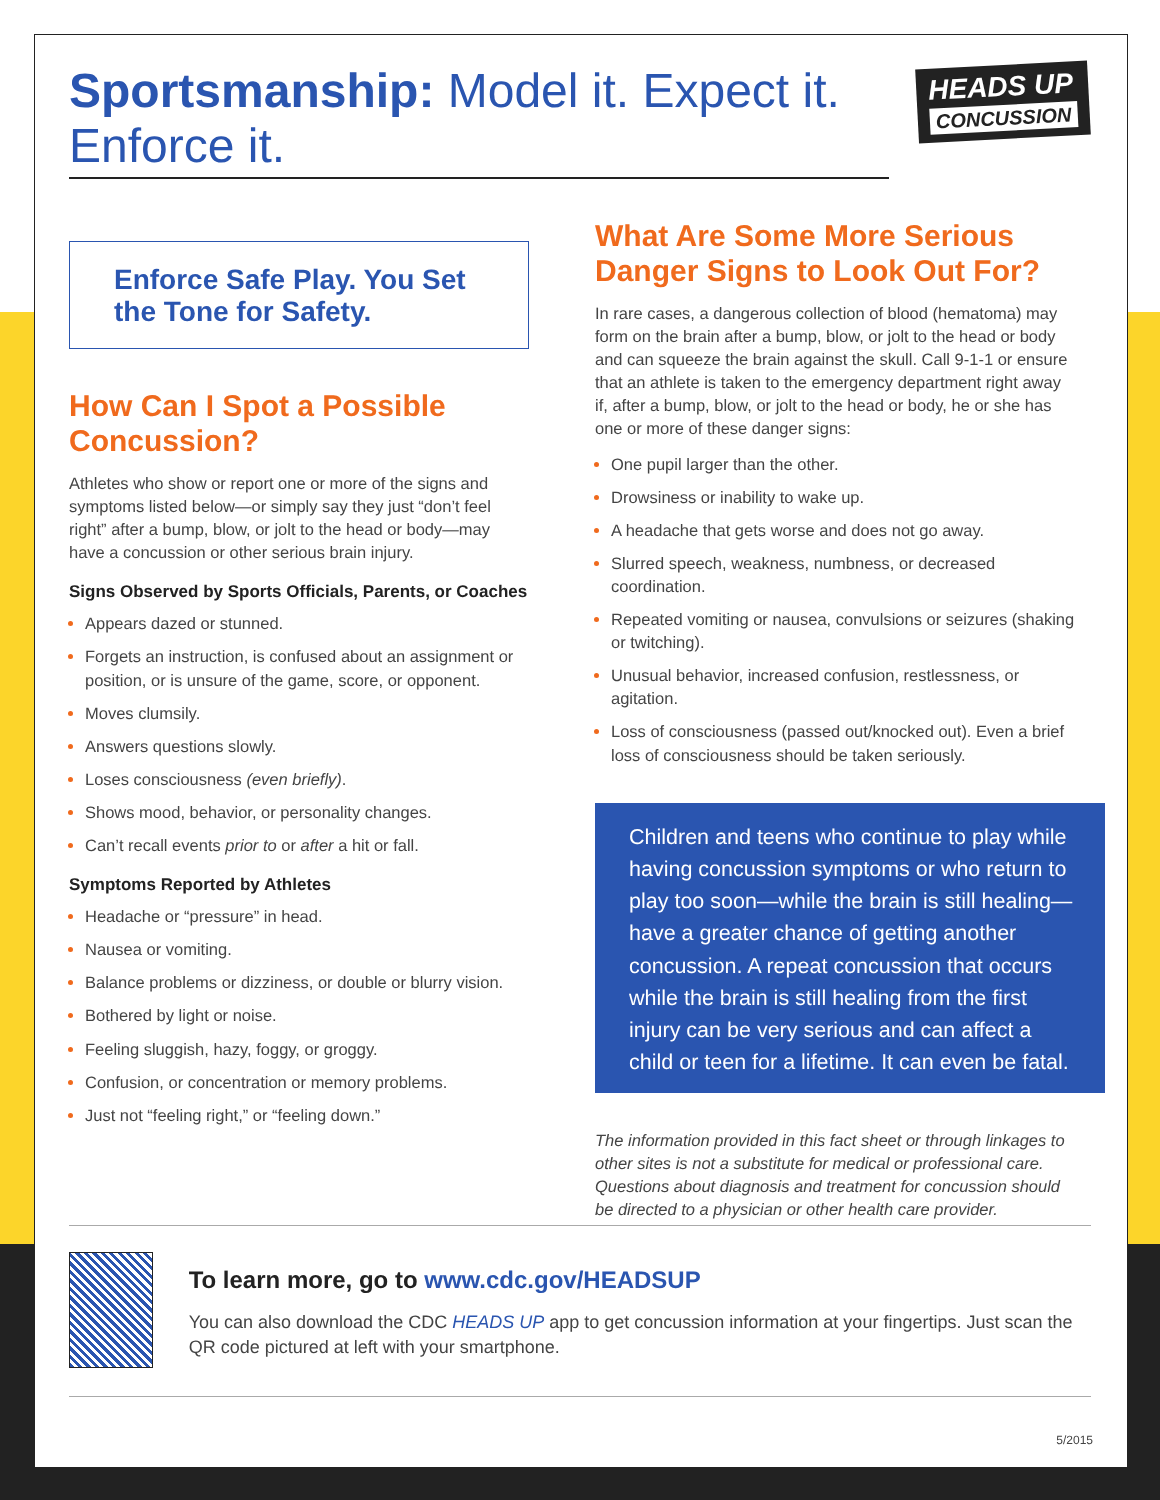Sportsmanship: Model it. Expect it. Enforce it.
HEADS UP
CONCUSSION
Enforce Safe Play. You Set the Tone for Safety.
How Can I Spot a Possible Concussion?
Athletes who show or report one or more of the signs and symptoms listed below—or simply say they just “don’t feel right” after a bump, blow, or jolt to the head or body—may have a concussion or other serious brain injury.
Signs Observed by Sports Officials, Parents, or Coaches
Appears dazed or stunned.
Forgets an instruction, is confused about an assignment or position, or is unsure of the game, score, or opponent.
Moves clumsily.
Answers questions slowly.
Loses consciousness (even briefly).
Shows mood, behavior, or personality changes.
Can’t recall events prior to or after a hit or fall.
Symptoms Reported by Athletes
Headache or “pressure” in head.
Nausea or vomiting.
Balance problems or dizziness, or double or blurry vision.
Bothered by light or noise.
Feeling sluggish, hazy, foggy, or groggy.
Confusion, or concentration or memory problems.
Just not “feeling right,” or “feeling down.”
What Are Some More Serious Danger Signs to Look Out For?
In rare cases, a dangerous collection of blood (hematoma) may form on the brain after a bump, blow, or jolt to the head or body and can squeeze the brain against the skull. Call 9-1-1 or ensure that an athlete is taken to the emergency department right away if, after a bump, blow, or jolt to the head or body, he or she has one or more of these danger signs:
One pupil larger than the other.
Drowsiness or inability to wake up.
A headache that gets worse and does not go away.
Slurred speech, weakness, numbness, or decreased coordination.
Repeated vomiting or nausea, convulsions or seizures (shaking or twitching).
Unusual behavior, increased confusion, restlessness, or agitation.
Loss of consciousness (passed out/knocked out). Even a brief loss of consciousness should be taken seriously.
Children and teens who continue to play while having concussion symptoms or who return to play too soon—while the brain is still healing—have a greater chance of getting another concussion. A repeat concussion that occurs while the brain is still healing from the first injury can be very serious and can affect a child or teen for a lifetime. It can even be fatal.
The information provided in this fact sheet or through linkages to other sites is not a substitute for medical or professional care. Questions about diagnosis and treatment for concussion should be directed to a physician or other health care provider.
To learn more, go to www.cdc.gov/HEADSUP
You can also download the CDC HEADS UP app to get concussion information at your fingertips. Just scan the QR code pictured at left with your smartphone.
5/2015